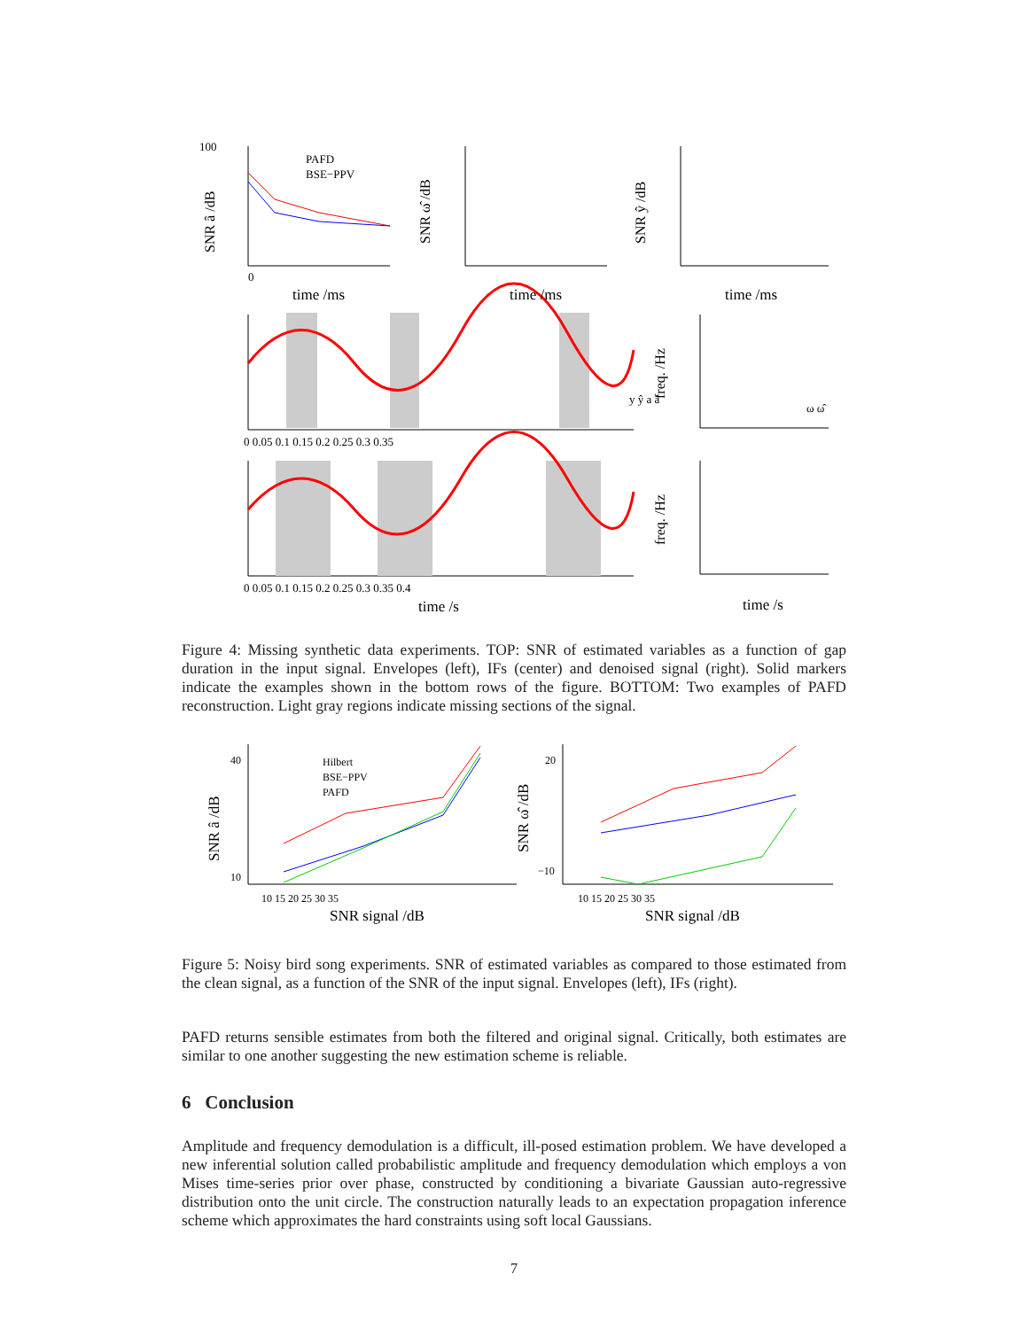100
0
time /ms
time /ms
time /ms
PAFD
BSE−PPV
0 0.05 0.1 0.15 0.2 0.25 0.3 0.35
0 0.05 0.1 0.15 0.2 0.25 0.3 0.35 0.4
time /s
time /s
y ŷ a â
ω ω̂
SNR â /dB
SNR ω̂ /dB
SNR ŷ /dB
freq. /Hz
freq. /Hz
Figure 4: Missing synthetic data experiments. TOP: SNR of estimated variables as a function of gap duration in the input signal. Envelopes (left), IFs (center) and denoised signal (right). Solid markers indicate the examples shown in the bottom rows of the figure. BOTTOM: Two examples of PAFD reconstruction. Light gray regions indicate missing sections of the signal.
Hilbert
BSE−PPV
PAFD
40
10
20
−10
10 15 20 25 30 35
10 15 20 25 30 35
SNR signal /dB
SNR signal /dB
SNR â /dB
SNR ω̂ /dB
Figure 5: Noisy bird song experiments. SNR of estimated variables as compared to those estimated from the clean signal, as a function of the SNR of the input signal. Envelopes (left), IFs (right).
PAFD returns sensible estimates from both the filtered and original signal. Critically, both estimates are similar to one another suggesting the new estimation scheme is reliable.
6 Conclusion
Amplitude and frequency demodulation is a difficult, ill-posed estimation problem. We have developed a new inferential solution called probabilistic amplitude and frequency demodulation which employs a von Mises time-series prior over phase, constructed by conditioning a bivariate Gaussian auto-regressive distribution onto the unit circle. The construction naturally leads to an expectation propagation inference scheme which approximates the hard constraints using soft local Gaussians.
7